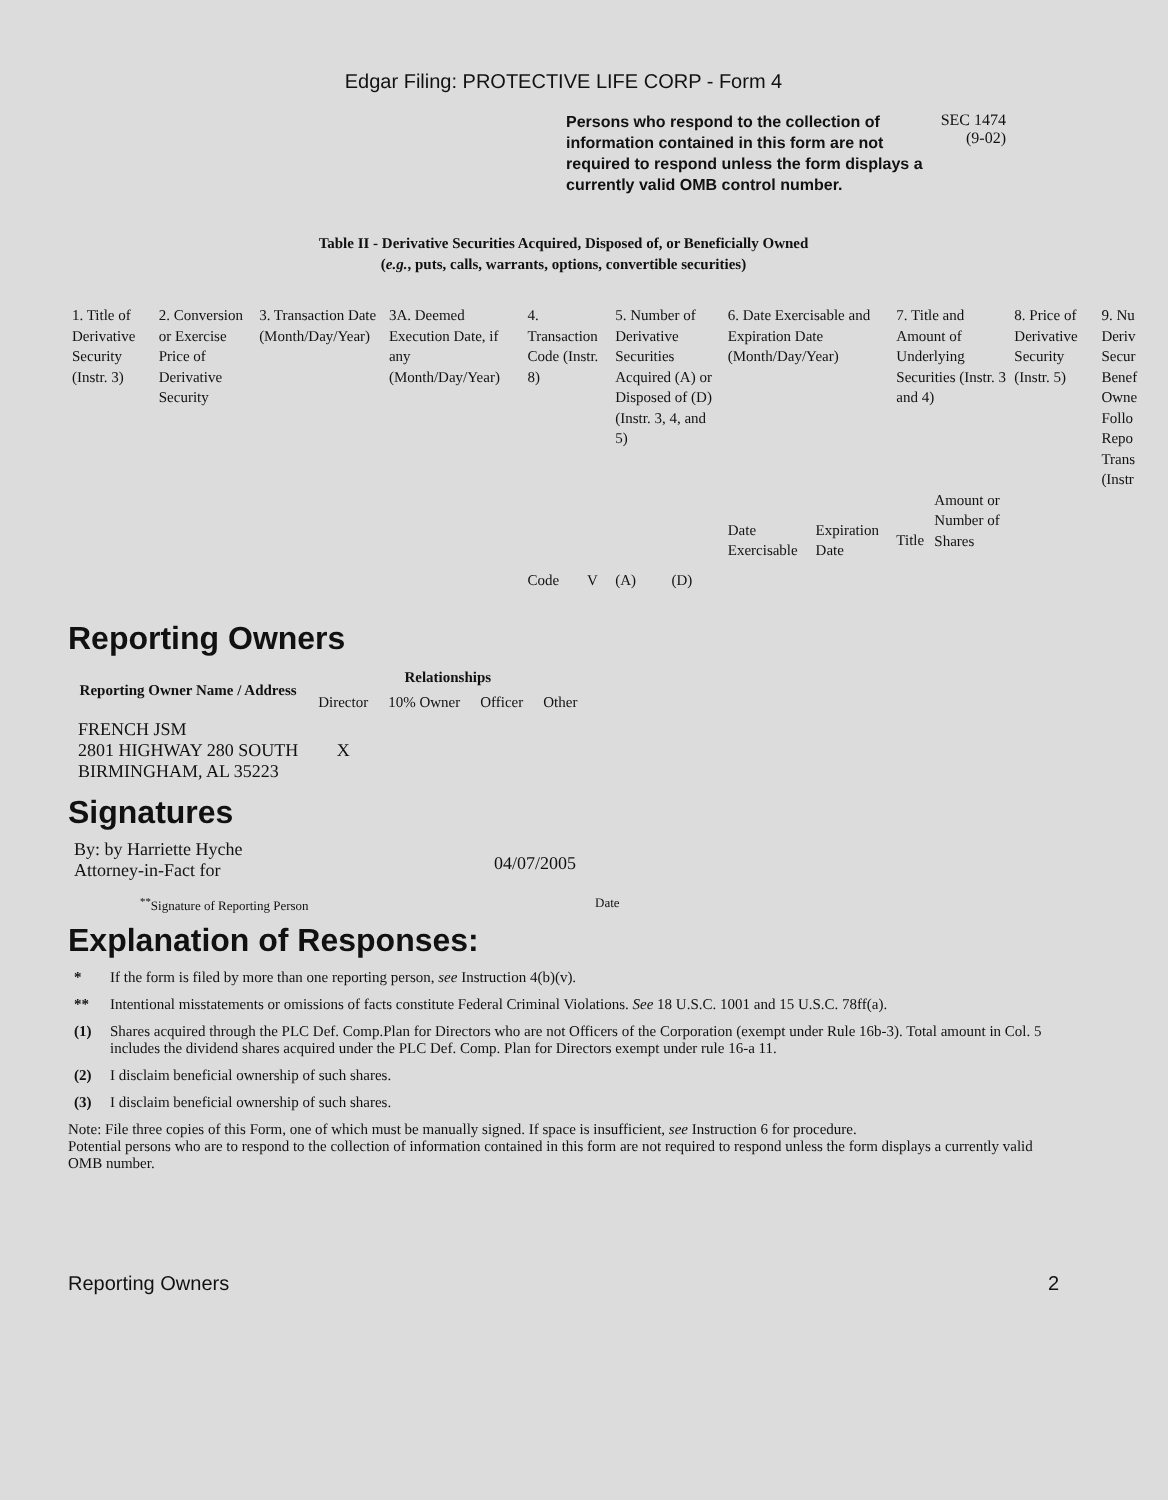Edgar Filing: PROTECTIVE LIFE CORP - Form 4
Persons who respond to the collection of information contained in this form are not required to respond unless the form displays a currently valid OMB control number.
SEC 1474
(9-02)
Table II - Derivative Securities Acquired, Disposed of, or Beneficially Owned
(e.g., puts, calls, warrants, options, convertible securities)
| 1. Title of Derivative Security (Instr. 3) | 2. Conversion or Exercise Price of Derivative Security | 3. Transaction Date (Month/Day/Year) | 3A. Deemed Execution Date, if any (Month/Day/Year) | 4. Transaction Code (Instr. 8) | | 5. Number of Derivative Securities Acquired (A) or Disposed of (D) (Instr. 3, 4, and 5) | | 6. Date Exercisable and Expiration Date (Month/Day/Year) | | 7. Title and Amount of Underlying Securities (Instr. 3 and 4) | | 8. Price of Derivative Security (Instr. 5) | 9. Nu Deriv Secur Benef Owne Follo Repo Trans (Instr |
| --- | --- | --- | --- | --- | --- | --- | --- | --- | --- | --- | --- | --- | --- |
| | | | | Code | V | (A) | (D) | Date Exercisable | Expiration Date | Title | Amount or Number of Shares | | |
Reporting Owners
| Reporting Owner Name / Address | Relationships | | | |
| --- | --- | --- | --- | --- |
| | Director | 10% Owner | Officer | Other |
| FRENCH JSM 2801 HIGHWAY 280 SOUTH BIRMINGHAM, AL 35223 | X | | | |
Signatures
By: by Harriette Hyche
Attorney-in-Fact for
04/07/2005
<sup>**</sup> Signature of Reporting Person Date
Explanation of Responses:
* If the form is filed by more than one reporting person, see Instruction 4(b)(v).
** Intentional misstatements or omissions of facts constitute Federal Criminal Violations. See 18 U.S.C. 1001 and 15 U.S.C. 78ff(a).
(1) Shares acquired through the PLC Def. Comp.Plan for Directors who are not Officers of the Corporation (exempt under Rule 16b-3). Total amount in Col. 5 includes the dividend shares acquired under the PLC Def. Comp. Plan for Directors exempt under rule 16-a 11.
(2) I disclaim beneficial ownership of such shares.
(3) I disclaim beneficial ownership of such shares.
Note: File three copies of this Form, one of which must be manually signed. If space is insufficient, see Instruction 6 for procedure.
Potential persons who are to respond to the collection of information contained in this form are not required to respond unless the form displays a currently valid OMB number.
Reporting Owners 2